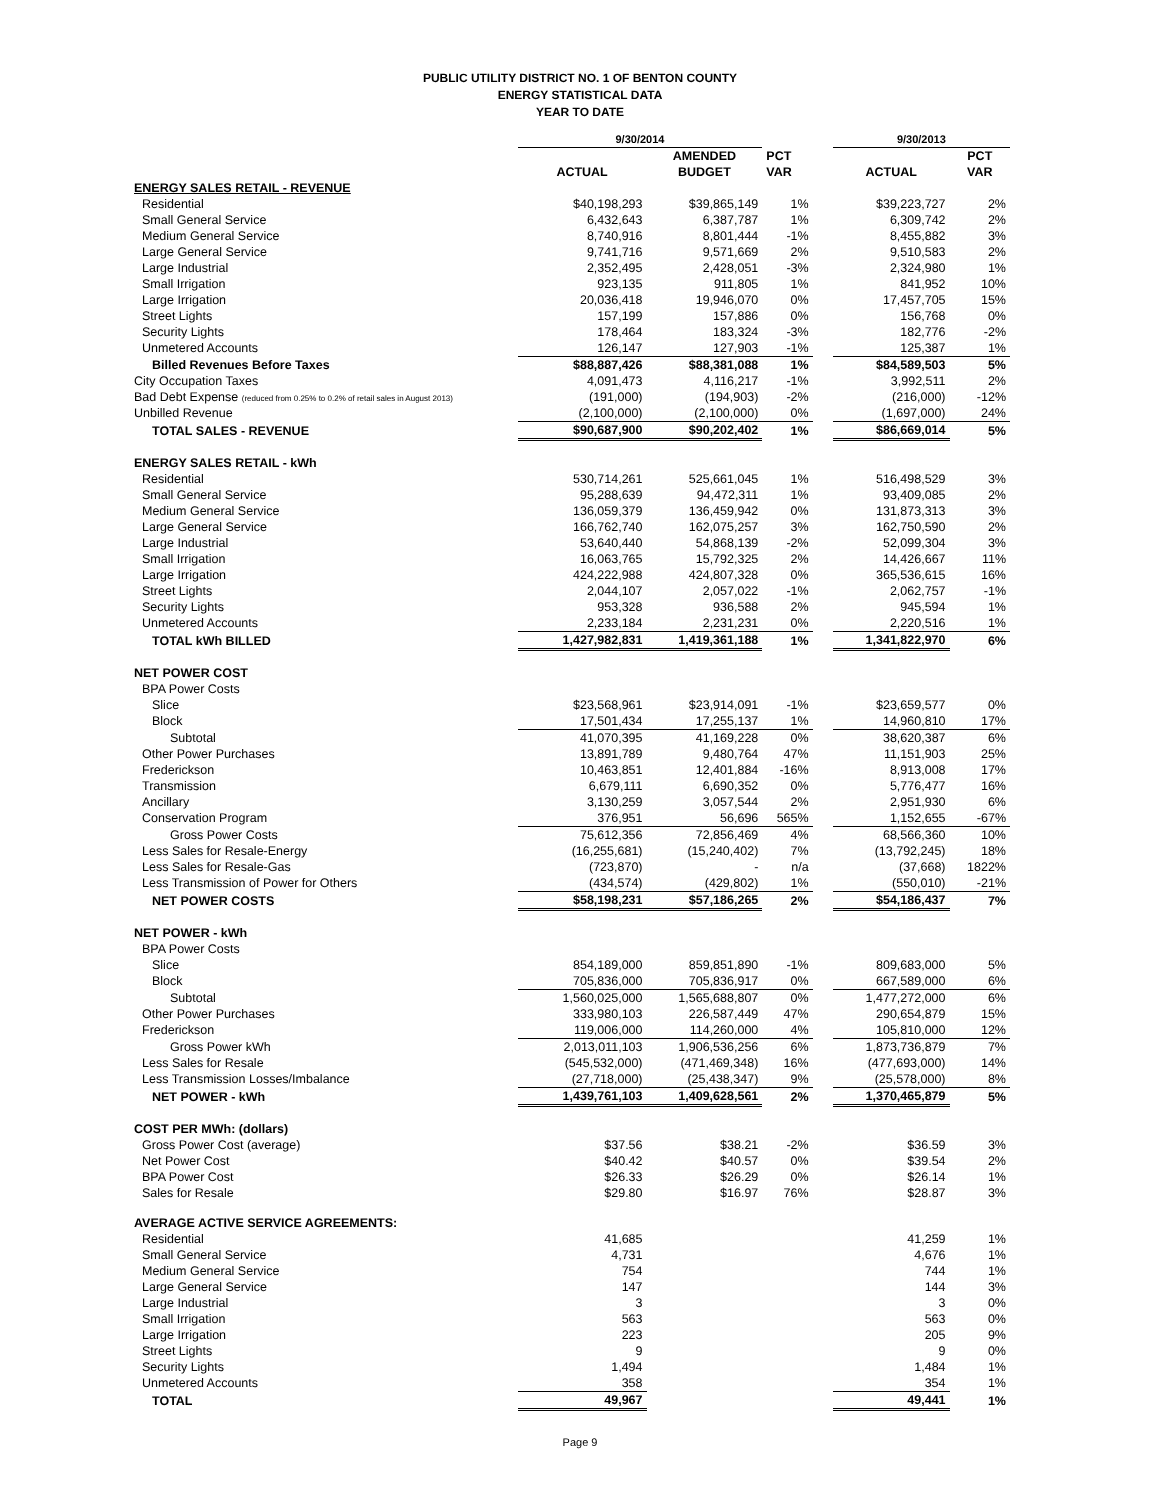PUBLIC UTILITY DISTRICT NO. 1 OF BENTON COUNTY
ENERGY STATISTICAL DATA
YEAR TO DATE
| | 9/30/2014 | | | | 9/30/2013 | |
| --- | --- | --- | --- | --- | --- | --- |
| | | AMENDED | PCT | | | PCT |
| | ACTUAL | BUDGET | VAR | | ACTUAL | VAR |
| ENERGY SALES RETAIL - REVENUE | | | | | | |
| Residential | $40,198,293 | $39,865,149 | 1% | | $39,223,727 | 2% |
| Small General Service | 6,432,643 | 6,387,787 | 1% | | 6,309,742 | 2% |
| Medium General Service | 8,740,916 | 8,801,444 | -1% | | 8,455,882 | 3% |
| Large General Service | 9,741,716 | 9,571,669 | 2% | | 9,510,583 | 2% |
| Large Industrial | 2,352,495 | 2,428,051 | -3% | | 2,324,980 | 1% |
| Small Irrigation | 923,135 | 911,805 | 1% | | 841,952 | 10% |
| Large Irrigation | 20,036,418 | 19,946,070 | 0% | | 17,457,705 | 15% |
| Street Lights | 157,199 | 157,886 | 0% | | 156,768 | 0% |
| Security Lights | 178,464 | 183,324 | -3% | | 182,776 | -2% |
| Unmetered Accounts | 126,147 | 127,903 | -1% | | 125,387 | 1% |
| Billed Revenues Before Taxes | $88,887,426 | $88,381,088 | 1% | | $84,589,503 | 5% |
| City Occupation Taxes | 4,091,473 | 4,116,217 | -1% | | 3,992,511 | 2% |
| Bad Debt Expense (reduced from 0.25% to 0.2% of retail sales in August 2013) | (191,000) | (194,903) | -2% | | (216,000) | -12% |
| Unbilled Revenue | (2,100,000) | (2,100,000) | 0% | | (1,697,000) | 24% |
| TOTAL SALES - REVENUE | $90,687,900 | $90,202,402 | 1% | | $86,669,014 | 5% |
| ENERGY SALES RETAIL - kWh | | | | | | |
| Residential | 530,714,261 | 525,661,045 | 1% | | 516,498,529 | 3% |
| Small General Service | 95,288,639 | 94,472,311 | 1% | | 93,409,085 | 2% |
| Medium General Service | 136,059,379 | 136,459,942 | 0% | | 131,873,313 | 3% |
| Large General Service | 166,762,740 | 162,075,257 | 3% | | 162,750,590 | 2% |
| Large Industrial | 53,640,440 | 54,868,139 | -2% | | 52,099,304 | 3% |
| Small Irrigation | 16,063,765 | 15,792,325 | 2% | | 14,426,667 | 11% |
| Large Irrigation | 424,222,988 | 424,807,328 | 0% | | 365,536,615 | 16% |
| Street Lights | 2,044,107 | 2,057,022 | -1% | | 2,062,757 | -1% |
| Security Lights | 953,328 | 936,588 | 2% | | 945,594 | 1% |
| Unmetered Accounts | 2,233,184 | 2,231,231 | 0% | | 2,220,516 | 1% |
| TOTAL kWh BILLED | 1,427,982,831 | 1,419,361,188 | 1% | | 1,341,822,970 | 6% |
| NET POWER COST | | | | | | |
| BPA Power Costs | | | | | | |
| Slice | $23,568,961 | $23,914,091 | -1% | | $23,659,577 | 0% |
| Block | 17,501,434 | 17,255,137 | 1% | | 14,960,810 | 17% |
| Subtotal | 41,070,395 | 41,169,228 | 0% | | 38,620,387 | 6% |
| Other Power Purchases | 13,891,789 | 9,480,764 | 47% | | 11,151,903 | 25% |
| Frederickson | 10,463,851 | 12,401,884 | -16% | | 8,913,008 | 17% |
| Transmission | 6,679,111 | 6,690,352 | 0% | | 5,776,477 | 16% |
| Ancillary | 3,130,259 | 3,057,544 | 2% | | 2,951,930 | 6% |
| Conservation Program | 376,951 | 56,696 | 565% | | 1,152,655 | -67% |
| Gross Power Costs | 75,612,356 | 72,856,469 | 4% | | 68,566,360 | 10% |
| Less Sales for Resale-Energy | (16,255,681) | (15,240,402) | 7% | | (13,792,245) | 18% |
| Less Sales for Resale-Gas | (723,870) | - | n/a | | (37,668) | 1822% |
| Less Transmission of Power for Others | (434,574) | (429,802) | 1% | | (550,010) | -21% |
| NET POWER COSTS | $58,198,231 | $57,186,265 | 2% | | $54,186,437 | 7% |
| NET POWER - kWh | | | | | | |
| BPA Power Costs | | | | | | |
| Slice | 854,189,000 | 859,851,890 | -1% | | 809,683,000 | 5% |
| Block | 705,836,000 | 705,836,917 | 0% | | 667,589,000 | 6% |
| Subtotal | 1,560,025,000 | 1,565,688,807 | 0% | | 1,477,272,000 | 6% |
| Other Power Purchases | 333,980,103 | 226,587,449 | 47% | | 290,654,879 | 15% |
| Frederickson | 119,006,000 | 114,260,000 | 4% | | 105,810,000 | 12% |
| Gross Power kWh | 2,013,011,103 | 1,906,536,256 | 6% | | 1,873,736,879 | 7% |
| Less Sales for Resale | (545,532,000) | (471,469,348) | 16% | | (477,693,000) | 14% |
| Less Transmission Losses/Imbalance | (27,718,000) | (25,438,347) | 9% | | (25,578,000) | 8% |
| NET POWER - kWh | 1,439,761,103 | 1,409,628,561 | 2% | | 1,370,465,879 | 5% |
| COST PER MWh: (dollars) | | | | | | |
| Gross Power Cost (average) | $37.56 | $38.21 | -2% | | $36.59 | 3% |
| Net Power Cost | $40.42 | $40.57 | 0% | | $39.54 | 2% |
| BPA Power Cost | $26.33 | $26.29 | 0% | | $26.14 | 1% |
| Sales for Resale | $29.80 | $16.97 | 76% | | $28.87 | 3% |
| AVERAGE ACTIVE SERVICE AGREEMENTS: | | | | | | |
| Residential | 41,685 | | | | 41,259 | 1% |
| Small General Service | 4,731 | | | | 4,676 | 1% |
| Medium General Service | 754 | | | | 744 | 1% |
| Large General Service | 147 | | | | 144 | 3% |
| Large Industrial | 3 | | | | 3 | 0% |
| Small Irrigation | 563 | | | | 563 | 0% |
| Large Irrigation | 223 | | | | 205 | 9% |
| Street Lights | 9 | | | | 9 | 0% |
| Security Lights | 1,494 | | | | 1,484 | 1% |
| Unmetered Accounts | 358 | | | | 354 | 1% |
| TOTAL | 49,967 | | | | 49,441 | 1% |
Page 9